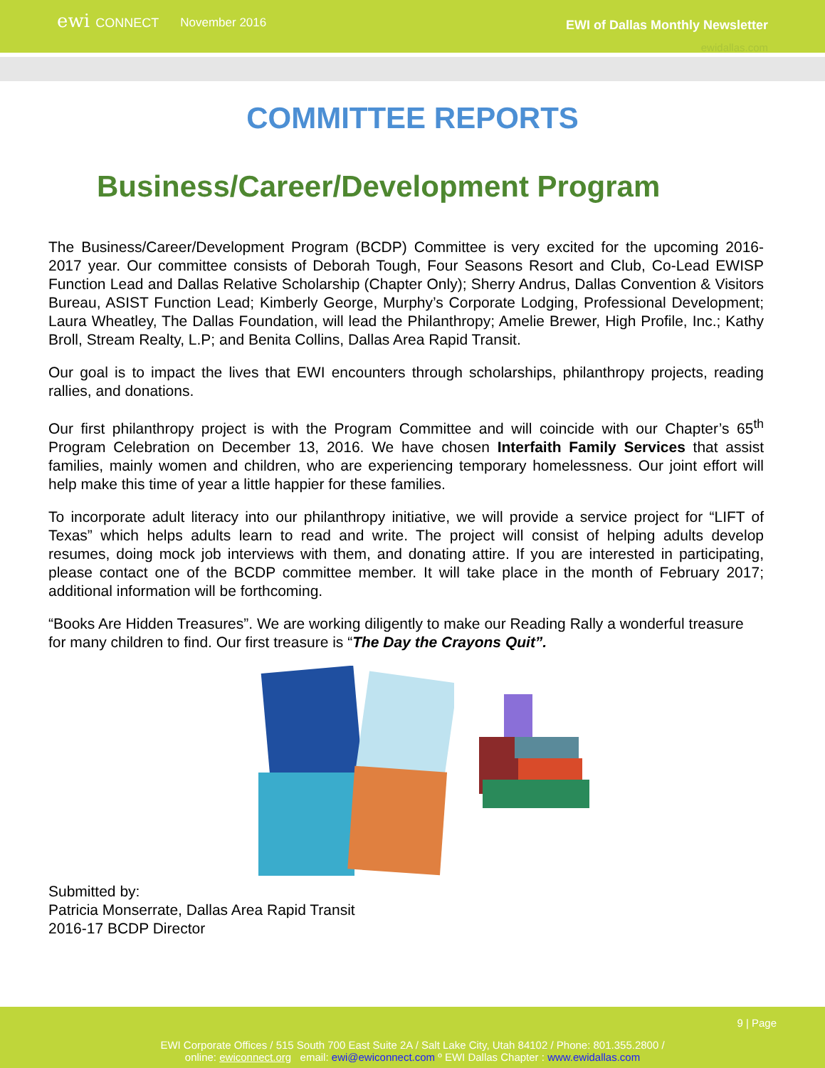ewi CONNECT
November 2016
EWI of Dallas Monthly Newsletter
ewidallas.com
COMMITTEE REPORTS
Business/Career/Development Program
The Business/Career/Development Program (BCDP) Committee is very excited for the upcoming 2016-2017 year. Our committee consists of Deborah Tough, Four Seasons Resort and Club, Co-Lead EWISP Function Lead and Dallas Relative Scholarship (Chapter Only); Sherry Andrus, Dallas Convention & Visitors Bureau, ASIST Function Lead; Kimberly George, Murphy’s Corporate Lodging, Professional Development; Laura Wheatley, The Dallas Foundation, will lead the Philanthropy; Amelie Brewer, High Profile, Inc.; Kathy Broll, Stream Realty, L.P; and Benita Collins, Dallas Area Rapid Transit.
Our goal is to impact the lives that EWI encounters through scholarships, philanthropy projects, reading rallies, and donations.
Our first philanthropy project is with the Program Committee and will coincide with our Chapter’s 65<sup>th</sup> Program Celebration on December 13, 2016. We have chosen Interfaith Family Services that assist families, mainly women and children, who are experiencing temporary homelessness. Our joint effort will help make this time of year a little happier for these families.
To incorporate adult literacy into our philanthropy initiative, we will provide a service project for “LIFT of Texas” which helps adults learn to read and write. The project will consist of helping adults develop resumes, doing mock job interviews with them, and donating attire. If you are interested in participating, please contact one of the BCDP committee member. It will take place in the month of February 2017; additional information will be forthcoming.
“Books Are Hidden Treasures”. We are working diligently to make our Reading Rally a wonderful treasure for many children to find. Our first treasure is “The Day the Crayons Quit”.
Submitted by:
Patricia Monserrate, Dallas Area Rapid Transit
2016-17 BCDP Director
9 | Page
EWI Corporate Offices / 515 South 700 East Suite 2A / Salt Lake City, Utah 84102 / Phone: 801.355.2800 /
online: ewiconnect.org email: ewi@ewiconnect.com º EWI Dallas Chapter : www.ewidallas.com